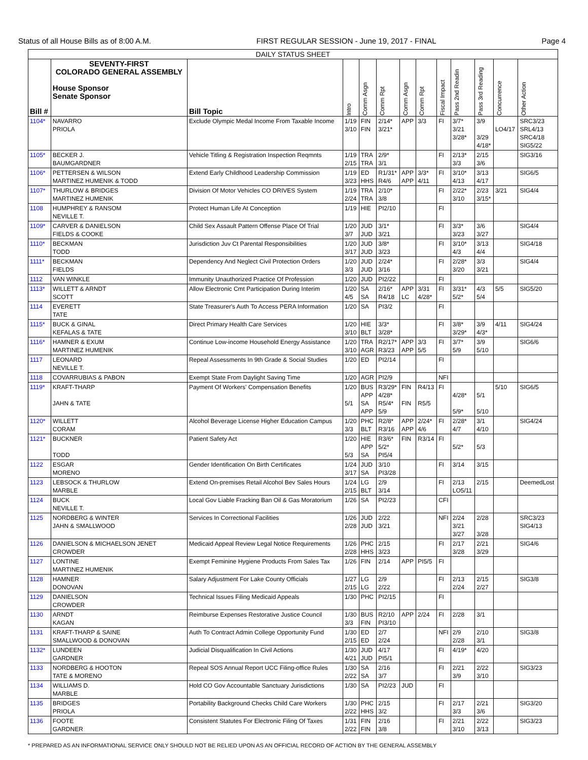Status of all House Bills as of 8:00 A.M. FIRST REGULAR SESSION - June 19, 2017 - FINAL Page 4
| DAILY STATUS SHEET | | | | | | | | | | | | |
| Bill # | SEVENTY-FIRST COLORADO GENERAL ASSEMBLY House Sponsor Senate Sponsor | Bill Topic | Intro | Comm Asgn | Comm Rpt | Comm Asgn | Comm Rpt | Fiscal Impact | Pass 2nd Readin | Pass 3rd Reading | Concurrence | Other Action |
| 1104* | NAVARRO PRIOLA | Exclude Olympic Medal Income From Taxable Income | 1/19 3/10 | FIN FIN | 2/14* 3/21* | APP | 3/3 | FI | 3/7* 3/21 3/28* | 3/9 3/29 4/18* | LO4/17 | SRC3/23 SRL4/13 SRC4/18 SIG5/22 |
| 1105* | BECKER J. BAUMGARDNER | Vehicle Titling & Registration Inspection Reqmnts | 1/19 2/15 | TRA TRA | 2/9* 3/1 | | | FI | 2/13* 3/3 | 2/15 3/6 | | SIG3/16 |
| 1106* | PETTERSEN & WILSON MARTINEZ HUMENIK & TODD | Extend Early Childhood Leadership Commission | 1/19 3/23 | ED HHS | R1/31* R4/6 | APP APP | 3/3* 4/11 | FI | 3/10* 4/13 | 3/13 4/17 | | SIG6/5 |
| 1107* | THURLOW & BRIDGES MARTINEZ HUMENIK | Division Of Motor Vehicles CO DRIVES System | 1/19 2/24 | TRA TRA | 2/10* 3/8 | | | FI | 2/22* 3/10 | 2/23 3/15* | 3/21 | SIG4/4 |
| 1108 | HUMPHREY & RANSOM NEVILLE T. | Protect Human Life At Conception | 1/19 | HIE | PI2/10 | | | FI | | | | |
| 1109* | CARVER & DANIELSON FIELDS & COOKE | Child Sex Assault Pattern Offense Place Of Trial | 1/20 3/7 | JUD JUD | 3/1* 3/21 | | | FI | 3/3* 3/23 | 3/6 3/27 | | SIG4/4 |
| 1110* | BECKMAN TODD | Jurisdiction Juv Ct Parental Responsibilities | 1/20 3/17 | JUD JUD | 3/8* 3/23 | | | FI | 3/10* 4/3 | 3/13 4/4 | | SIG4/18 |
| 1111* | BECKMAN FIELDS | Dependency And Neglect Civil Protection Orders | 1/20 3/3 | JUD JUD | 2/24* 3/16 | | | FI | 2/28* 3/20 | 3/3 3/21 | | SIG4/4 |
| 1112 | VAN WINKLE | Immunity Unauthorized Practice Of Profession | 1/20 | JUD | PI2/22 | | | FI | | | | |
| 1113* | WILLETT & ARNDT SCOTT | Allow Electronic Cmt Participation During Interim | 1/20 4/5 | SA SA | 2/16* R4/18 | APP LC | 3/31 4/28* | FI | 3/31* 5/2* | 4/3 5/4 | 5/5 | SIG5/20 |
| 1114 | EVERETT TATE | State Treasurer's Auth To Access PERA Information | 1/20 | SA | PI3/2 | | | FI | | | | |
| 1115* | BUCK & GINAL KEFALAS & TATE | Direct Primary Health Care Services | 1/20 3/10 | HIE BLT | 3/3* 3/28* | | | FI | 3/8* 3/29* | 3/9 4/3* | 4/11 | SIG4/24 |
| 1116* | HAMNER & EXUM MARTINEZ HUMENIK | Continue Low-income Household Energy Assistance | 1/20 3/10 | TRA AGR | R2/17* R3/23 | APP APP | 3/3 5/5 | FI | 3/7* 5/9 | 3/9 5/10 | | SIG6/6 |
| 1117 | LEONARD NEVILLE T. | Repeal Assessments In 9th Grade & Social Studies | 1/20 | ED | PI2/14 | | | FI | | | | |
| 1118 | COVARRUBIAS & PABON | Exempt State From Daylight Saving Time | 1/20 | AGR | PI2/9 | | | NFI | | | | |
| 1119* | KRAFT-THARP JAHN & TATE | Payment Of Workers' Compensation Benefits | 1/20 5/1 | BUS APP SA APP | R3/29* 4/28* R5/4* 5/9 | FIN FIN | R4/13 R5/5 | FI | 4/28* 5/9* | 5/1 5/10 | 5/10 | SIG6/5 |
| 1120* | WILLETT CORAM | Alcohol Beverage License Higher Education Campus | 1/20 3/3 | PHC BLT | R2/8* R3/16 | APP APP | 2/24* 4/6 | FI | 2/28* 4/7 | 3/1 4/10 | | SIG4/24 |
| 1121* | BUCKNER TODD | Patient Safety Act | 1/20 5/3 | HIE APP SA | R3/6* 5/2* PI5/4 | FIN | R3/14 | FI | 5/2* | 5/3 | | |
| 1122 | ESGAR MORENO | Gender Identification On Birth Certificates | 1/24 3/17 | JUD SA | 3/10 PI3/28 | | | FI | 3/14 | 3/15 | | |
| 1123 | LEBSOCK & THURLOW MARBLE | Extend On-premises Retail Alcohol Bev Sales Hours | 1/24 2/15 | LG BLT | 2/9 3/14 | | | FI | 2/13 LO5/11 | 2/15 | | DeemedLost |
| 1124 | BUCK NEVILLE T. | Local Gov Liable Fracking Ban Oil & Gas Moratorium | 1/26 | SA | PI2/23 | | | CFI | | | | |
| 1125 | NORDBERG & WINTER JAHN & SMALLWOOD | Services In Correctional Facilities | 1/26 2/28 | JUD JUD | 2/22 3/21 | | | NFI | 2/24 3/21 3/27 | 2/28 3/28 | | SRC3/23 SIG4/13 |
| 1126 | DANIELSON & MICHAELSON JENET CROWDER | Medicaid Appeal Review Legal Notice Requirements | 1/26 2/28 | PHC HHS | 2/15 3/23 | | | FI | 2/17 3/28 | 2/21 3/29 | | SIG4/6 |
| 1127 | LONTINE MARTINEZ HUMENIK | Exempt Feminine Hygiene Products From Sales Tax | 1/26 | FIN | 2/14 | APP | PI5/5 | FI | | | | |
| 1128 | HAMNER DONOVAN | Salary Adjustment For Lake County Officials | 1/27 2/15 | LG LG | 2/9 2/22 | | | FI | 2/13 2/24 | 2/15 2/27 | | SIG3/8 |
| 1129 | DANIELSON CROWDER | Technical Issues Filing Medicaid Appeals | 1/30 | PHC | PI2/15 | | | FI | | | | |
| 1130 | ARNDT KAGAN | Reimburse Expenses Restorative Justice Council | 1/30 3/3 | BUS FIN | R2/10 PI3/10 | APP | 2/24 | FI | 2/28 | 3/1 | | |
| 1131 | KRAFT-THARP & SAINE SMALLWOOD & DONOVAN | Auth To Contract Admin College Opportunity Fund | 1/30 2/15 | ED ED | 2/7 2/24 | | | NFI | 2/9 2/28 | 2/10 3/1 | | SIG3/8 |
| 1132* | LUNDEEN GARDNER | Judicial Disqualification In Civil Actions | 1/30 4/21 | JUD JUD | 4/17 PI5/1 | | | FI | 4/19* | 4/20 | | |
| 1133 | NORDBERG & HOOTON TATE & MORENO | Repeal SOS Annual Report UCC Filing-office Rules | 1/30 2/22 | SA SA | 2/16 3/7 | | | FI | 2/21 3/9 | 2/22 3/10 | | SIG3/23 |
| 1134 | WILLIAMS D. MARBLE | Hold CO Gov Accountable Sanctuary Jurisdictions | 1/30 | SA | PI2/23 | JUD | | FI | | | | |
| 1135 | BRIDGES PRIOLA | Portability Background Checks Child Care Workers | 1/30 2/22 | PHC HHS | 2/15 3/2 | | | FI | 2/17 3/3 | 2/21 3/6 | | SIG3/20 |
| 1136 | FOOTE GARDNER | Consistent Statutes For Electronic Filing Of Taxes | 1/31 2/22 | FIN FIN | 2/16 3/8 | | | FI | 2/21 3/10 | 2/22 3/13 | | SIG3/23 |
* PREPARED AS AN INFORMATIONAL SERVICE ONLY SHOULD NOT BE RELIED UPON AS AN OFFICIAL RECORD OF ACTION BY THE GENERAL ASSEMBLY